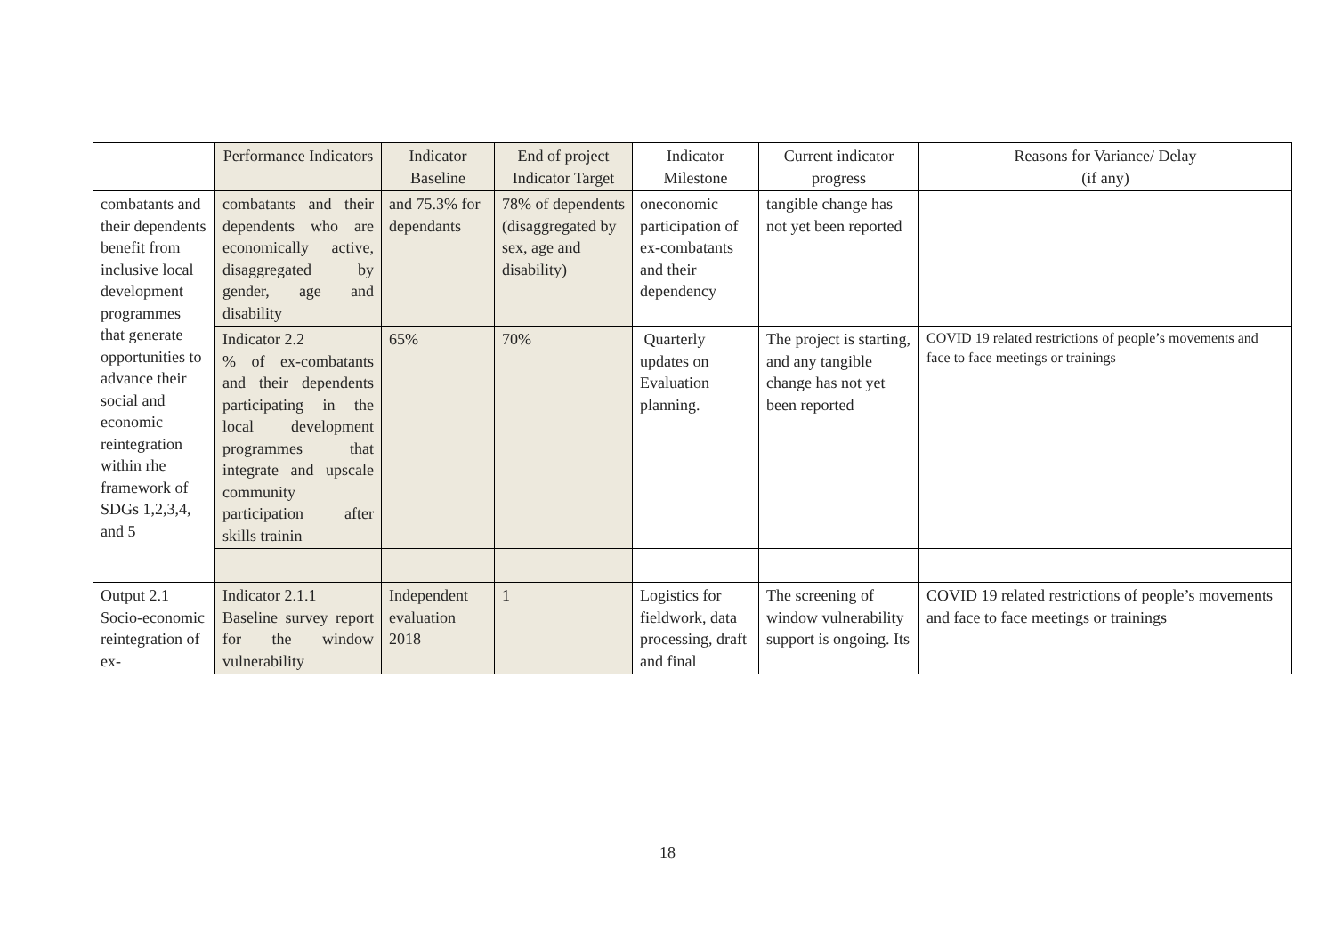| | Performance Indicators | Indicator Baseline | End of project Indicator Target | Indicator Milestone | Current indicator progress | Reasons for Variance/ Delay (if any) |
| --- | --- | --- | --- | --- | --- | --- |
| combatants and their dependents benefit from inclusive local development programmes that generate opportunities to advance their social and economic reintegration within rhe framework of SDGs 1,2,3,4, and 5 | combatants and their dependents who are economically active, disaggregated by gender, age and disability | and 75.3% for dependants | 78% of dependents (disaggregated by sex, age and disability) | oneconomic participation of ex-combatants and their dependency | tangible change has not yet been reported | |
| | Indicator 2.2 % of ex-combatants and their dependents participating in the local development programmes that integrate and upscale community participation after skills trainin | 65% | 70% | Quarterly updates on Evaluation planning. | The project is starting, and any tangible change has not yet been reported | COVID 19 related restrictions of people’s movements and face to face meetings or trainings |
| Output 2.1 Socio-economic reintegration of ex- | Indicator 2.1.1 Baseline survey report for the window vulnerability | Independent evaluation 2018 | 1 | Logistics for fieldwork, data processing, draft and final | The screening of window vulnerability support is ongoing. Its | COVID 19 related restrictions of people’s movements and face to face meetings or trainings |
18